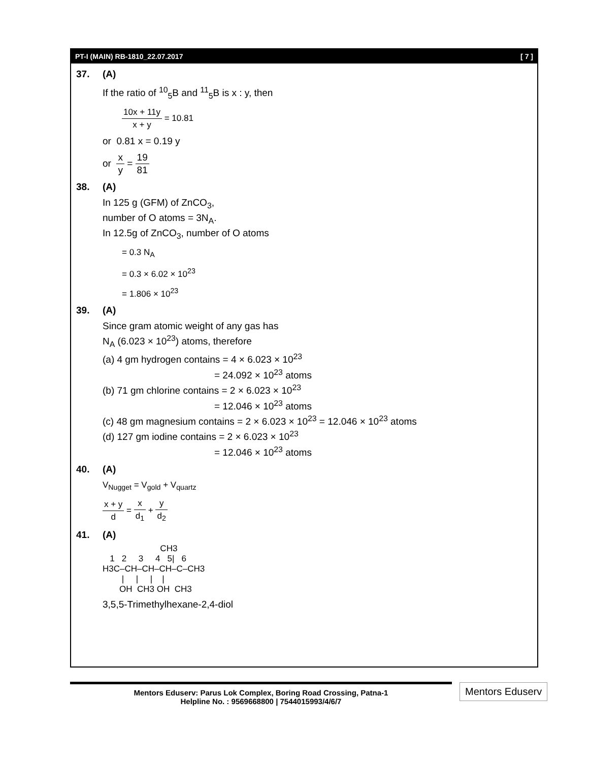PT-I (MAIN) RB-1810_22.07.2017 [ 7 ]
37. (A)
If the ratio of <sup>10</sup><sub>5</sub>B and <sup>11</sup><sub>5</sub>B is x : y, then
10x + 11y x + y = 10.81
or 0.81 x = 0.19 y
or x y = 19 81
38. (A)
In 125 g (GFM) of ZnCO<sub>3</sub>,
number of O atoms = 3N<sub>A</sub>.
In 12.5g of ZnCO<sub>3</sub>, number of O atoms
= 0.3 N<sub>A</sub>
= 0.3 × 6.02 × 10<sup>23</sup>
= 1.806 × 10<sup>23</sup>
39. (A)
Since gram atomic weight of any gas has
N<sub>A</sub> (6.023 × 10<sup>23</sup>) atoms, therefore
(a) 4 gm hydrogen contains = 4 × 6.023 × 10<sup>23</sup>
= 24.092 × 10<sup>23</sup> atoms
(b) 71 gm chlorine contains = 2 × 6.023 × 10<sup>23</sup>
= 12.046 × 10<sup>23</sup> atoms
(c) 48 gm magnesium contains = 2 × 6.023 × 10<sup>23</sup> = 12.046 × 10<sup>23</sup> atoms
(d) 127 gm iodine contains = 2 × 6.023 × 10<sup>23</sup>
= 12.046 × 10<sup>23</sup> atoms
40. (A)
V<sub>Nugget</sub> = V<sub>gold</sub> + V<sub>quartz</sub>
x + y d = x d<sub>1</sub> + y d<sub>2</sub>
41. (A)
                        CH3
   1   2     3     4   5|   6
H3C–CH–CH–CH–C–CH3
        |     |     |    |
       OH  CH3 OH  CH3
3,5,5-Trimethylhexane-2,4-diol
Mentors Eduserv: Parus Lok Complex, Boring Road Crossing, Patna-1
Helpline No. : 9569668800 | 7544015993/4/6/7
Mentors Eduserv